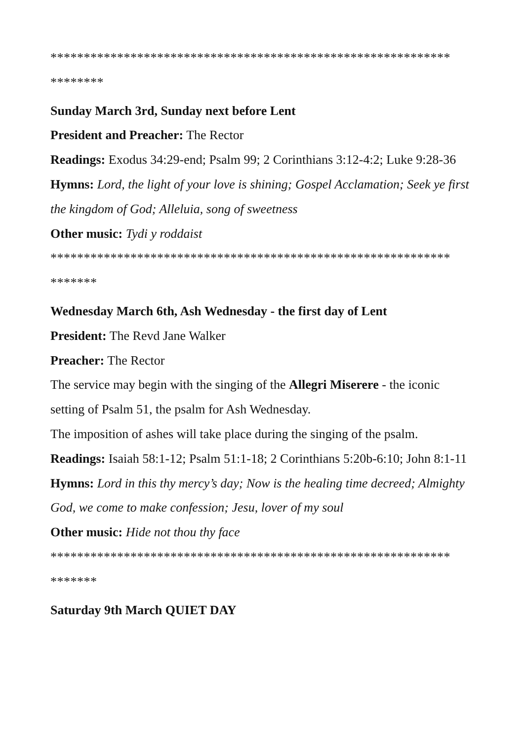************************************************************
********
Sunday March 3rd, Sunday next before Lent
President and Preacher: The Rector
Readings: Exodus 34:29-end; Psalm 99; 2 Corinthians 3:12-4:2; Luke 9:28-36
Hymns: Lord, the light of your love is shining; Gospel Acclamation; Seek ye first the kingdom of God; Alleluia, song of sweetness
Other music: Tydi y roddaist
************************************************************
*******
Wednesday March 6th, Ash Wednesday - the first day of Lent
President: The Revd Jane Walker
Preacher: The Rector
The service may begin with the singing of the Allegri Miserere - the iconic setting of Psalm 51, the psalm for Ash Wednesday.
The imposition of ashes will take place during the singing of the psalm.
Readings: Isaiah 58:1-12; Psalm 51:1-18; 2 Corinthians 5:20b-6:10; John 8:1-11
Hymns: Lord in this thy mercy’s day; Now is the healing time decreed; Almighty God, we come to make confession; Jesu, lover of my soul
Other music: Hide not thou thy face
************************************************************
*******
Saturday 9th March QUIET DAY